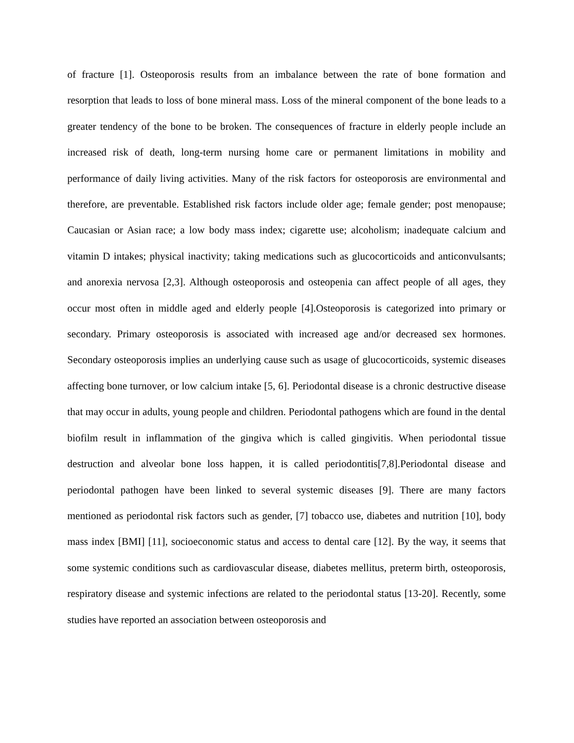of fracture [1]. Osteoporosis results from an imbalance between the rate of bone formation and resorption that leads to loss of bone mineral mass. Loss of the mineral component of the bone leads to a greater tendency of the bone to be broken. The consequences of fracture in elderly people include an increased risk of death, long-term nursing home care or permanent limitations in mobility and performance of daily living activities. Many of the risk factors for osteoporosis are environmental and therefore, are preventable. Established risk factors include older age; female gender; post menopause; Caucasian or Asian race; a low body mass index; cigarette use; alcoholism; inadequate calcium and vitamin D intakes; physical inactivity; taking medications such as glucocorticoids and anticonvulsants; and anorexia nervosa [2,3]. Although osteoporosis and osteopenia can affect people of all ages, they occur most often in middle aged and elderly people [4].Osteoporosis is categorized into primary or secondary. Primary osteoporosis is associated with increased age and/or decreased sex hormones. Secondary osteoporosis implies an underlying cause such as usage of glucocorticoids, systemic diseases affecting bone turnover, or low calcium intake [5, 6]. Periodontal disease is a chronic destructive disease that may occur in adults, young people and children. Periodontal pathogens which are found in the dental biofilm result in inflammation of the gingiva which is called gingivitis. When periodontal tissue destruction and alveolar bone loss happen, it is called periodontitis[7,8].Periodontal disease and periodontal pathogen have been linked to several systemic diseases [9]. There are many factors mentioned as periodontal risk factors such as gender, [7] tobacco use, diabetes and nutrition [10], body mass index [BMI] [11], socioeconomic status and access to dental care [12]. By the way, it seems that some systemic conditions such as cardiovascular disease, diabetes mellitus, preterm birth, osteoporosis, respiratory disease and systemic infections are related to the periodontal status [13-20]. Recently, some studies have reported an association between osteoporosis and